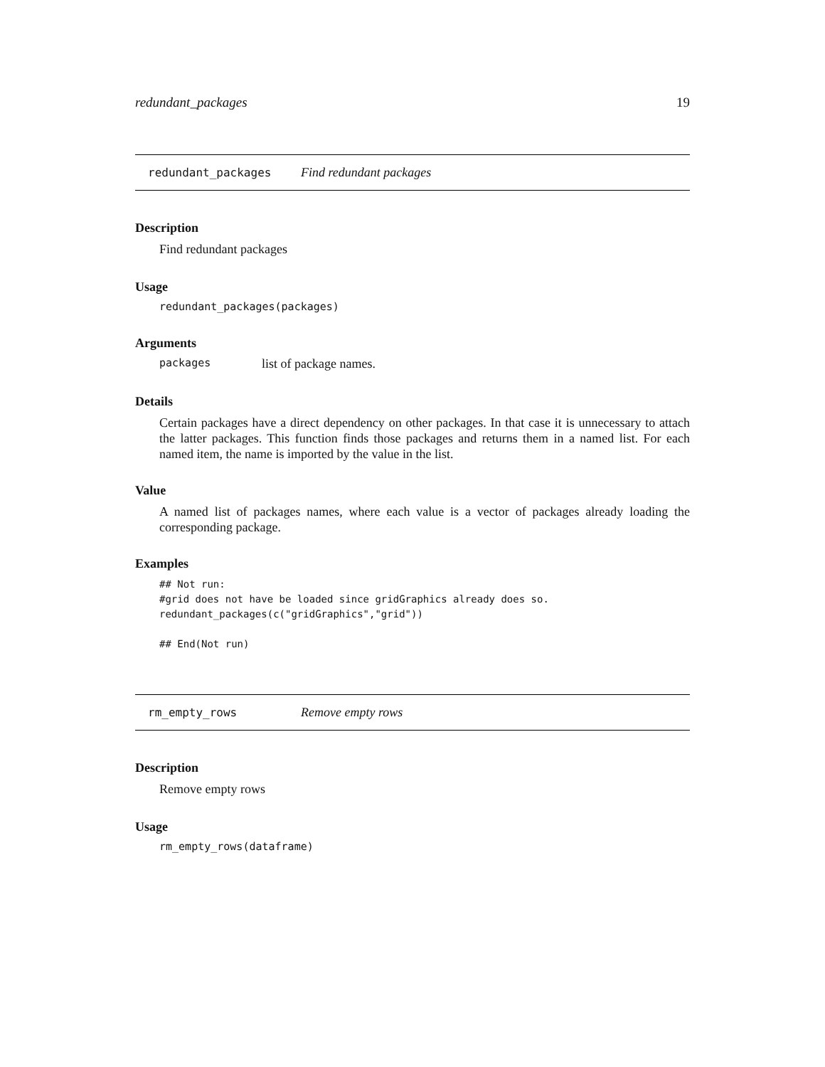redundant_packages 19
redundant_packages Find redundant packages
Description
Find redundant packages
Usage
redundant_packages(packages)
Arguments
packages list of package names.
Details
Certain packages have a direct dependency on other packages. In that case it is unnecessary to attach the latter packages. This function finds those packages and returns them in a named list. For each named item, the name is imported by the value in the list.
Value
A named list of packages names, where each value is a vector of packages already loading the corresponding package.
Examples
## Not run:
#grid does not have be loaded since gridGraphics already does so.
redundant_packages(c("gridGraphics","grid"))

## End(Not run)
rm_empty_rows Remove empty rows
Description
Remove empty rows
Usage
rm_empty_rows(dataframe)